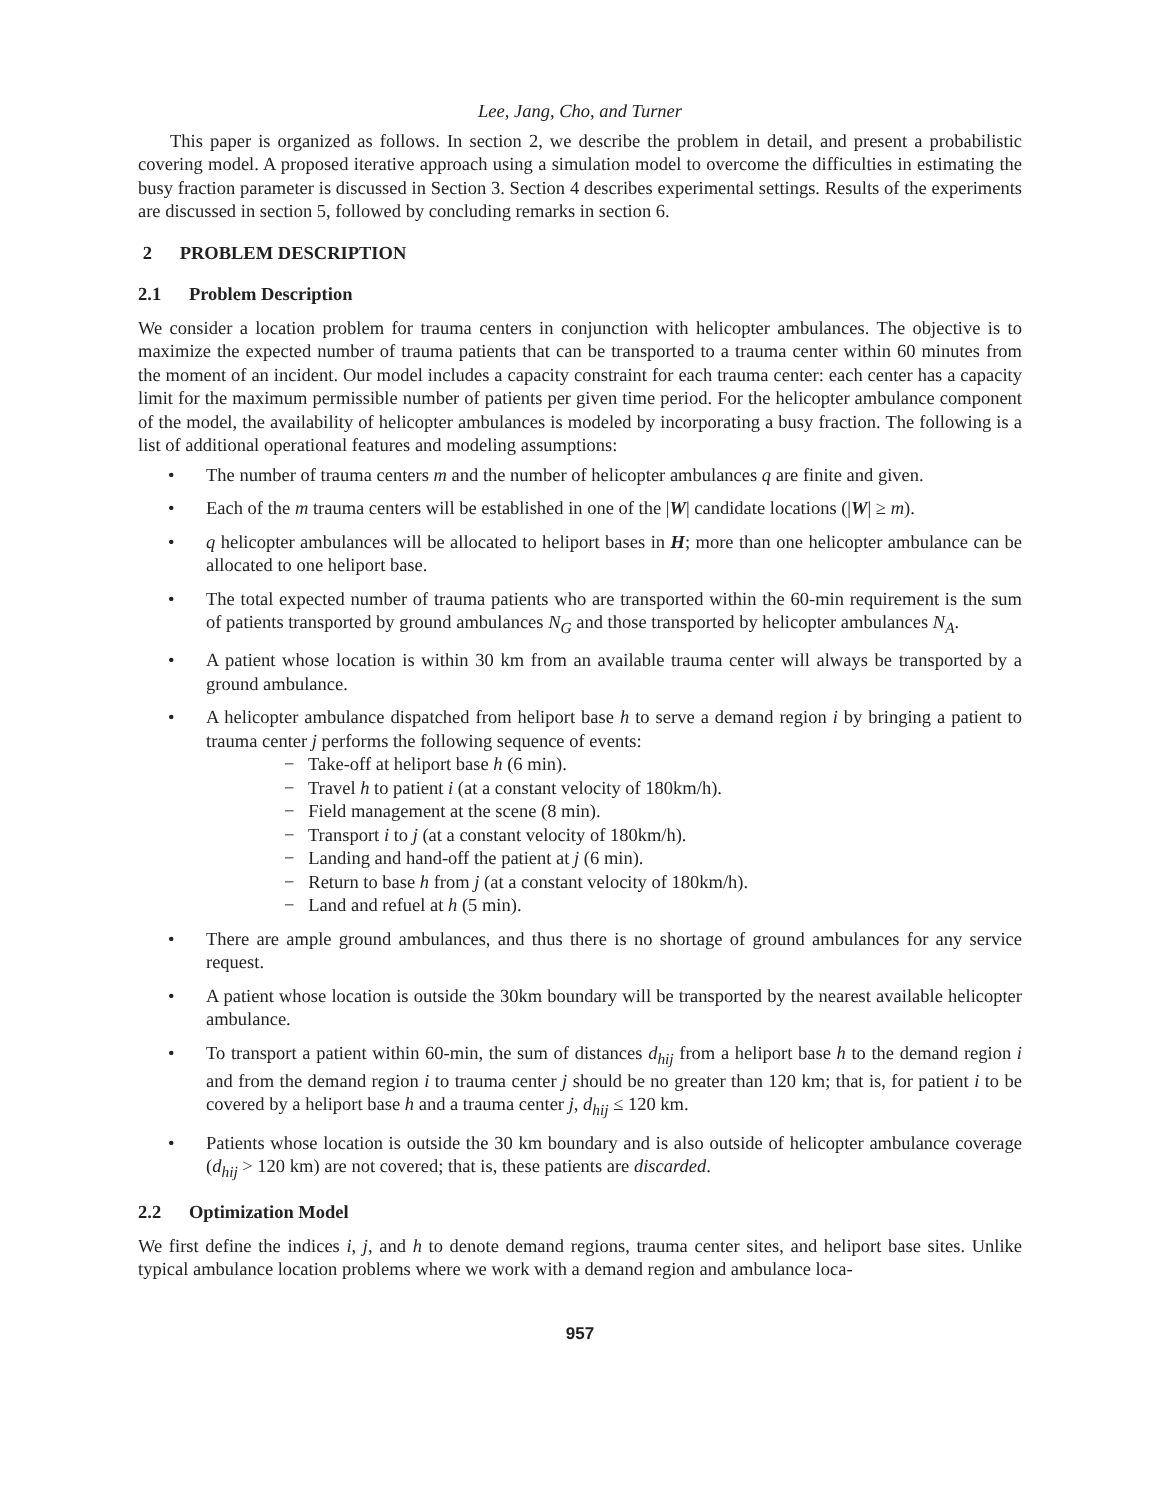Lee, Jang, Cho, and Turner
This paper is organized as follows. In section 2, we describe the problem in detail, and present a probabilistic covering model. A proposed iterative approach using a simulation model to overcome the difficulties in estimating the busy fraction parameter is discussed in Section 3. Section 4 describes experimental settings. Results of the experiments are discussed in section 5, followed by concluding remarks in section 6.
2 PROBLEM DESCRIPTION
2.1 Problem Description
We consider a location problem for trauma centers in conjunction with helicopter ambulances. The objective is to maximize the expected number of trauma patients that can be transported to a trauma center within 60 minutes from the moment of an incident. Our model includes a capacity constraint for each trauma center: each center has a capacity limit for the maximum permissible number of patients per given time period. For the helicopter ambulance component of the model, the availability of helicopter ambulances is modeled by incorporating a busy fraction. The following is a list of additional operational features and modeling assumptions:
• The number of trauma centers m and the number of helicopter ambulances q are finite and given.
• Each of the m trauma centers will be established in one of the |W| candidate locations (|W| ≥ m).
• q helicopter ambulances will be allocated to heliport bases in H; more than one helicopter ambulance can be allocated to one heliport base.
• The total expected number of trauma patients who are transported within the 60-min requirement is the sum of patients transported by ground ambulances N<sub>G</sub> and those transported by helicopter ambulances N<sub>A</sub>.
• A patient whose location is within 30 km from an available trauma center will always be transported by a ground ambulance.
• A helicopter ambulance dispatched from heliport base h to serve a demand region i by bringing a patient to trauma center j performs the following sequence of events:
− Take-off at heliport base h (6 min).
− Travel h to patient i (at a constant velocity of 180km/h).
− Field management at the scene (8 min).
− Transport i to j (at a constant velocity of 180km/h).
− Landing and hand-off the patient at j (6 min).
− Return to base h from j (at a constant velocity of 180km/h).
− Land and refuel at h (5 min).
• There are ample ground ambulances, and thus there is no shortage of ground ambulances for any service request.
• A patient whose location is outside the 30km boundary will be transported by the nearest available helicopter ambulance.
• To transport a patient within 60-min, the sum of distances d<sub>hij</sub> from a heliport base h to the demand region i and from the demand region i to trauma center j should be no greater than 120 km; that is, for patient i to be covered by a heliport base h and a trauma center j, d<sub>hij</sub> ≤ 120 km.
• Patients whose location is outside the 30 km boundary and is also outside of helicopter ambulance coverage (d<sub>hij</sub> > 120 km) are not covered; that is, these patients are discarded.
2.2 Optimization Model
We first define the indices i, j, and h to denote demand regions, trauma center sites, and heliport base sites. Unlike typical ambulance location problems where we work with a demand region and ambulance loca-
957